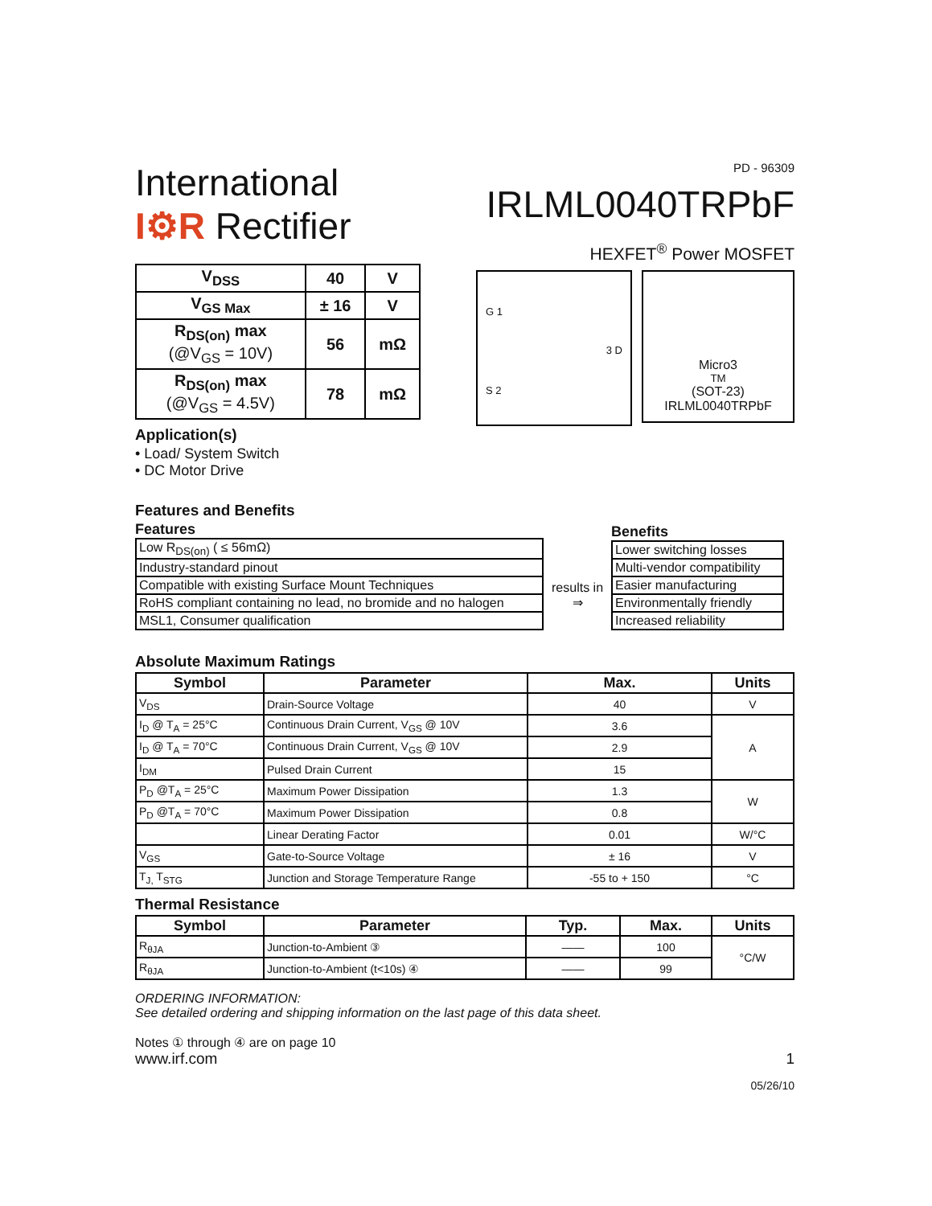International
I⚙R Rectifier
PD - 96309
IRLML0040TRPbF
HEXFET<sup>®</sup> Power MOSFET
| V<sub>DSS</sub> | 40 | V |
| V<sub>GS Max</sub> | ± 16 | V |
| R<sub>DS(on)</sub> max (@V<sub>GS</sub> = 10V) | 56 | mΩ |
| R<sub>DS(on)</sub> max (@V<sub>GS</sub> = 4.5V) | 78 | mΩ |
Application(s)
• Load/ System Switch
• DC Motor Drive
G 1
S 2
3 D
Micro3<sup>TM</sup> (SOT-23)
IRLML0040TRPbF
Features and Benefits
Features
| Low R<sub>DS(on)</sub> ( ≤ 56mΩ) |
| Industry-standard pinout |
| Compatible with existing Surface Mount Techniques |
| RoHS compliant containing no lead, no bromide and no halogen |
| MSL1, Consumer qualification |
results in
⇒
Benefits
| Lower switching losses |
| Multi-vendor compatibility |
| Easier manufacturing |
| Environmentally friendly |
| Increased reliability |
Absolute Maximum Ratings
| Symbol | Parameter | Max. | Units |
| --- | --- | --- | --- |
| V<sub>DS</sub> | Drain-Source Voltage | 40 | V |
| I<sub>D</sub> @ T<sub>A</sub> = 25°C | Continuous Drain Current, V<sub>GS</sub> @ 10V | 3.6 | A |
| I<sub>D</sub> @ T<sub>A</sub> = 70°C | Continuous Drain Current, V<sub>GS</sub> @ 10V | 2.9 | |
| I<sub>DM</sub> | Pulsed Drain Current | 15 | |
| P<sub>D</sub> @T<sub>A</sub> = 25°C | Maximum Power Dissipation | 1.3 | W |
| P<sub>D</sub> @T<sub>A</sub> = 70°C | Maximum Power Dissipation | 0.8 | |
| | Linear Derating Factor | 0.01 | W/°C |
| V<sub>GS</sub> | Gate-to-Source Voltage | ± 16 | V |
| T<sub>J,</sub> T<sub>STG</sub> | Junction and Storage Temperature Range | -55 to + 150 | °C |
Thermal Resistance
| Symbol | Parameter | Typ. | Max. | Units |
| --- | --- | --- | --- | --- |
| R<sub>θJA</sub> | Junction-to-Ambient ③ | —— | 100 | °C/W |
| R<sub>θJA</sub> | Junction-to-Ambient (t<10s) ④ | —— | 99 | |
ORDERING INFORMATION:
See detailed ordering and shipping information on the last page of this data sheet.
Notes ① through ④ are on page 10
www.irf.com 1
05/26/10